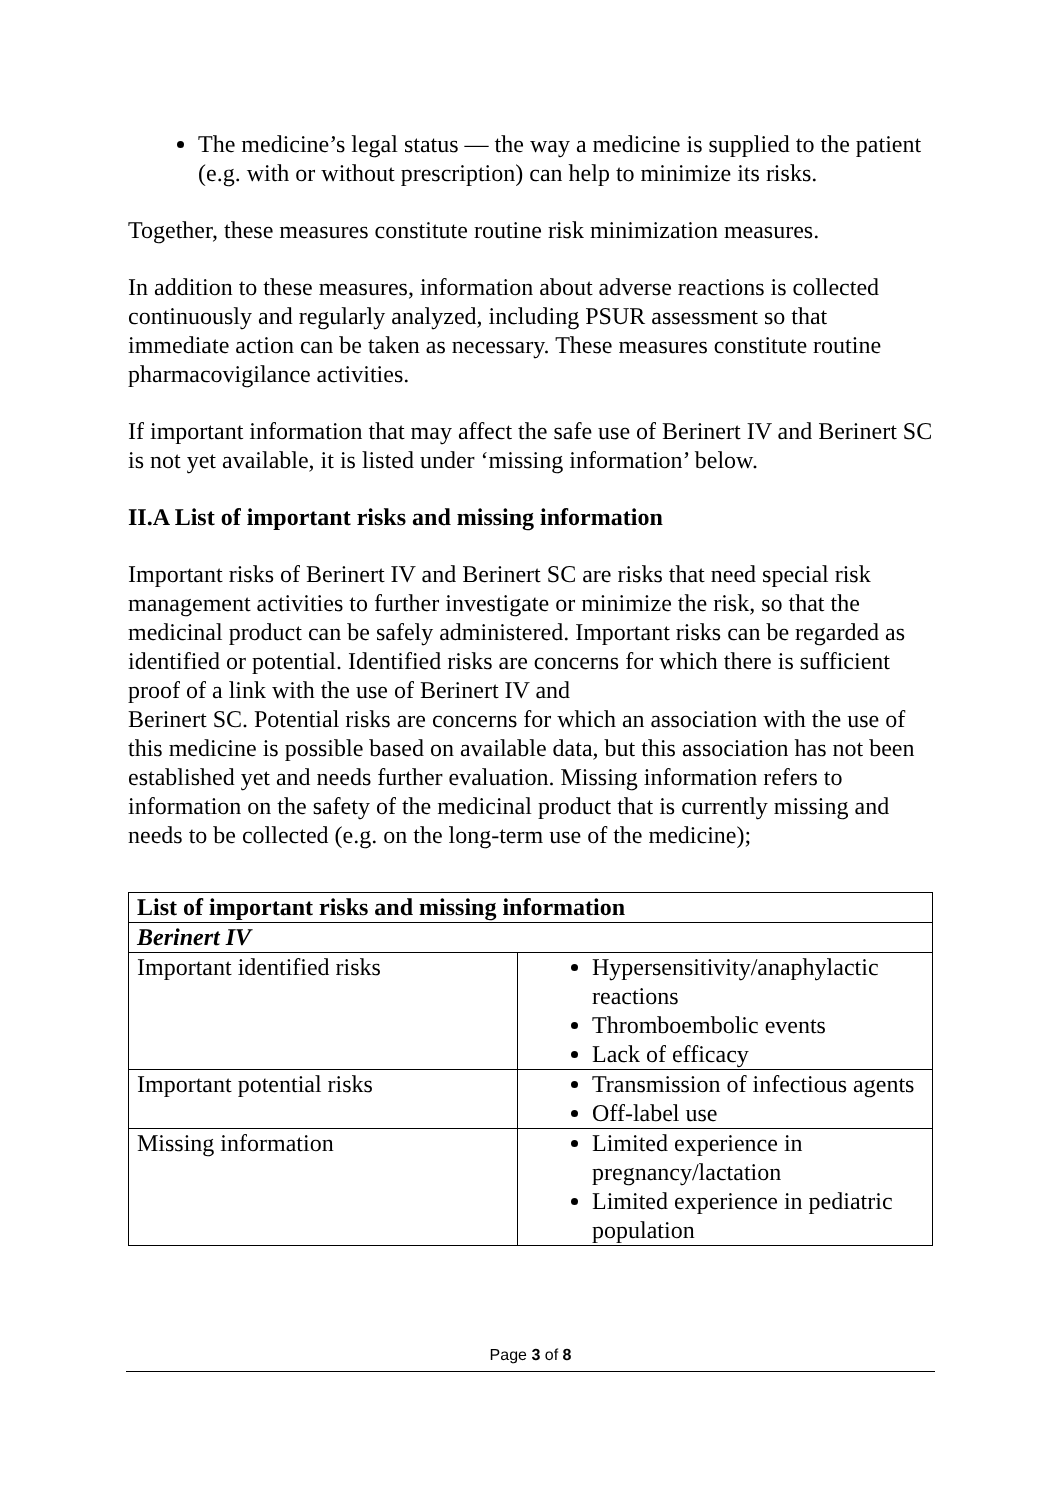The medicine’s legal status — the way a medicine is supplied to the patient (e.g. with or without prescription) can help to minimize its risks.
Together, these measures constitute routine risk minimization measures.
In addition to these measures, information about adverse reactions is collected continuously and regularly analyzed, including PSUR assessment so that immediate action can be taken as necessary. These measures constitute routine pharmacovigilance activities.
If important information that may affect the safe use of Berinert IV and Berinert SC is not yet available, it is listed under ‘missing information’ below.
II.A List of important risks and missing information
Important risks of Berinert IV and Berinert SC are risks that need special risk management activities to further investigate or minimize the risk, so that the medicinal product can be safely administered. Important risks can be regarded as identified or potential. Identified risks are concerns for which there is sufficient proof of a link with the use of Berinert IV and
Berinert SC. Potential risks are concerns for which an association with the use of this medicine is possible based on available data, but this association has not been established yet and needs further evaluation. Missing information refers to information on the safety of the medicinal product that is currently missing and needs to be collected (e.g. on the long-term use of the medicine);
| List of important risks and missing information | |
| --- | --- |
| Berinert IV | |
| Important identified risks | Hypersensitivity/anaphylactic reactions Thromboembolic events Lack of efficacy |
| Important potential risks | Transmission of infectious agents Off-label use |
| Missing information | Limited experience in pregnancy/lactation Limited experience in pediatric population |
Page 3 of 8